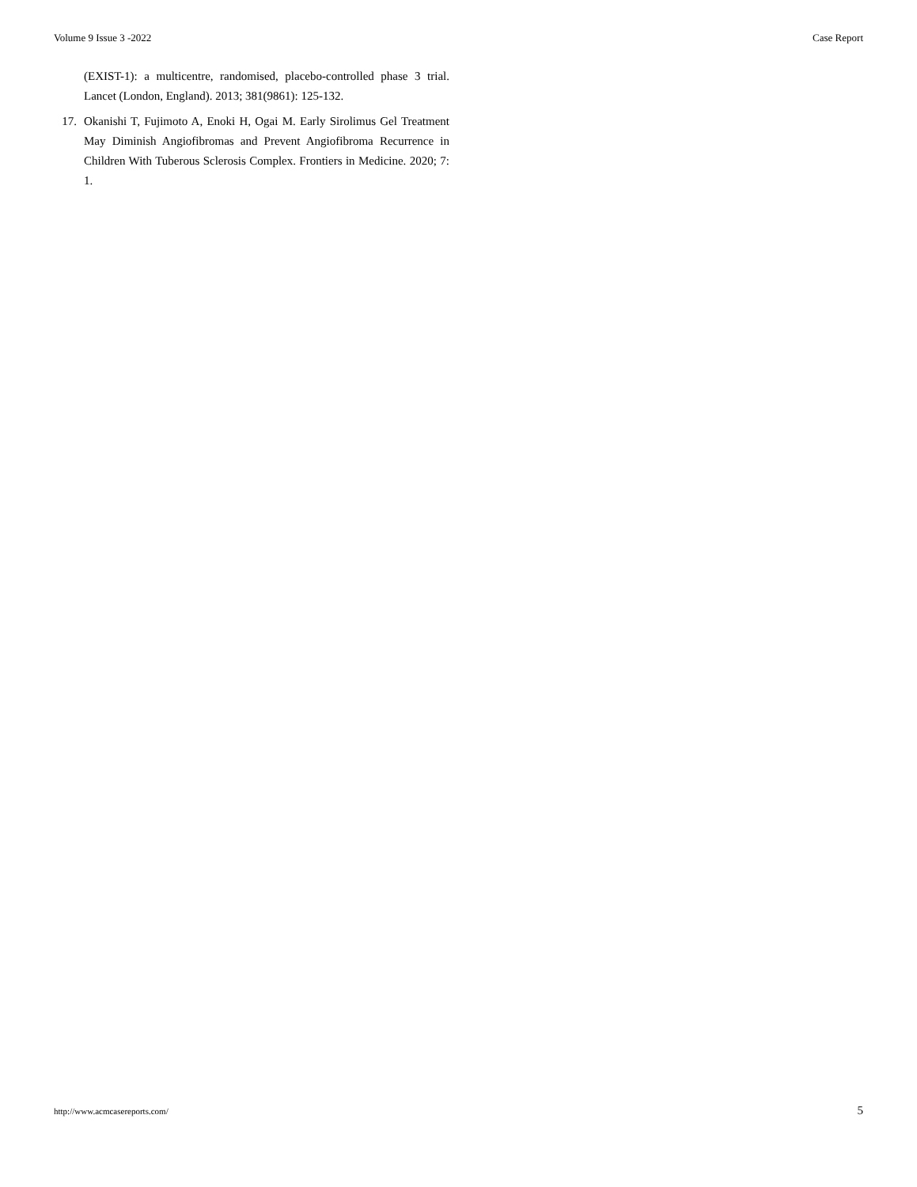Volume 9 Issue 3 -2022 Case Report
(EXIST-1): a multicentre, randomised, placebo-controlled phase 3 trial. Lancet (London, England). 2013; 381(9861): 125-132.
17. Okanishi T, Fujimoto A, Enoki H, Ogai M. Early Sirolimus Gel Treatment May Diminish Angiofibromas and Prevent Angiofibroma Recurrence in Children With Tuberous Sclerosis Complex. Frontiers in Medicine. 2020; 7: 1.
http://www.acmcasereports.com/ 5